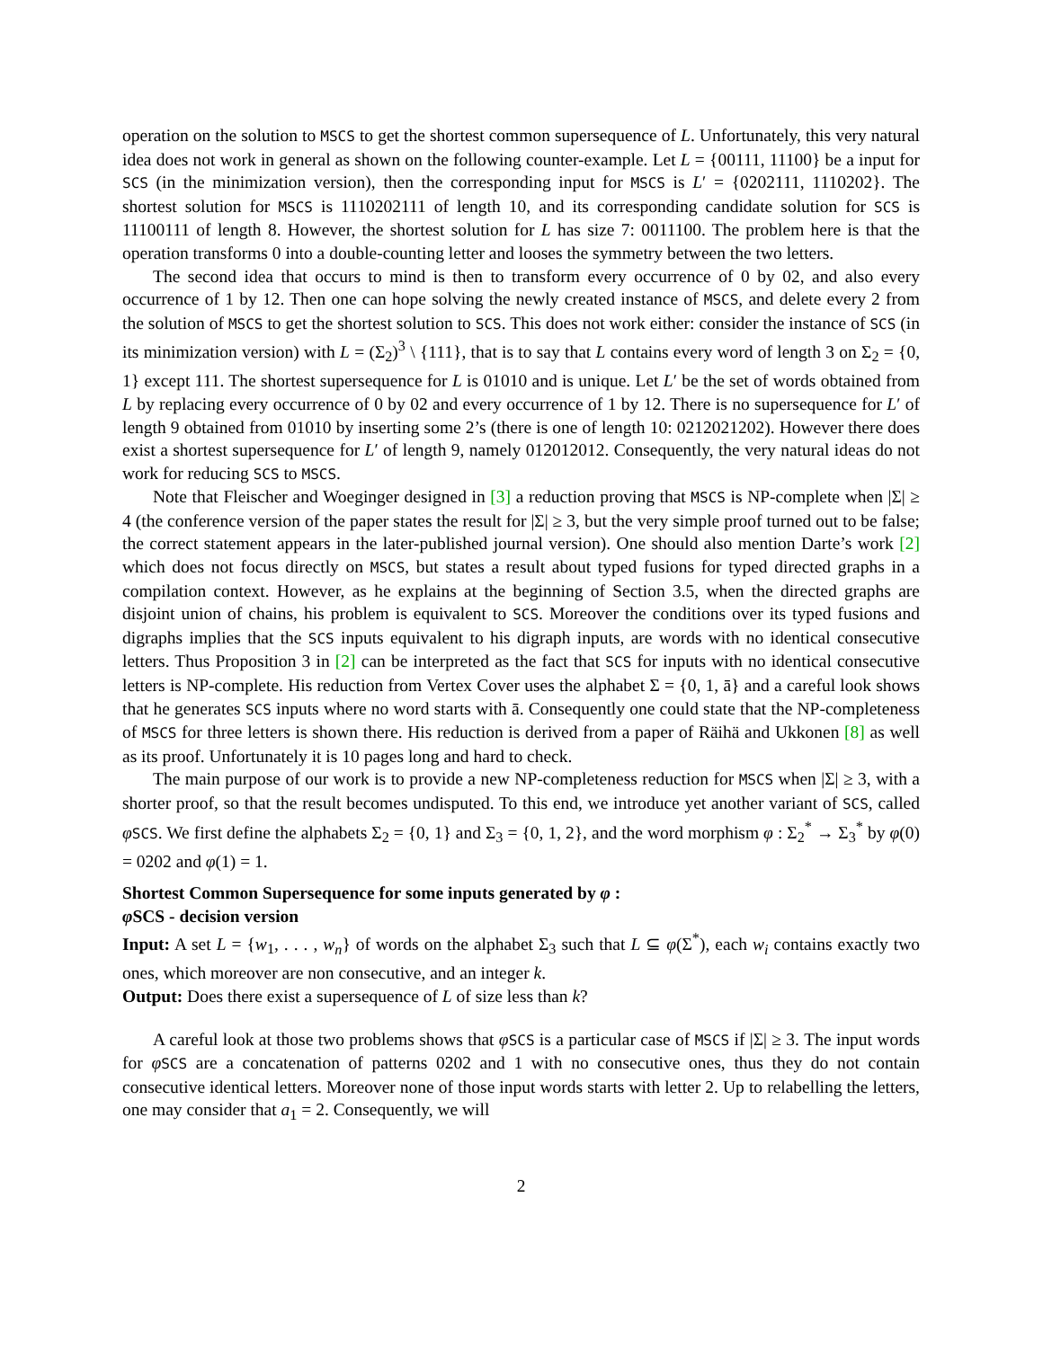operation on the solution to MSCS to get the shortest common supersequence of L. Unfortunately, this very natural idea does not work in general as shown on the following counter-example. Let L = {00111, 11100} be a input for SCS (in the minimization version), then the corresponding input for MSCS is L′ = {0202111, 1110202}. The shortest solution for MSCS is 1110202111 of length 10, and its corresponding candidate solution for SCS is 11100111 of length 8. However, the shortest solution for L has size 7: 0011100. The problem here is that the operation transforms 0 into a double-counting letter and looses the symmetry between the two letters.
The second idea that occurs to mind is then to transform every occurrence of 0 by 02, and also every occurrence of 1 by 12. Then one can hope solving the newly created instance of MSCS, and delete every 2 from the solution of MSCS to get the shortest solution to SCS. This does not work either: consider the instance of SCS (in its minimization version) with L = (Σ<sub>2</sub>)<sup>3</sup> \ {111}, that is to say that L contains every word of length 3 on Σ<sub>2</sub> = {0, 1} except 111. The shortest supersequence for L is 01010 and is unique. Let L′ be the set of words obtained from L by replacing every occurrence of 0 by 02 and every occurrence of 1 by 12. There is no supersequence for L′ of length 9 obtained from 01010 by inserting some 2’s (there is one of length 10: 0212021202). However there does exist a shortest supersequence for L′ of length 9, namely 012012012. Consequently, the very natural ideas do not work for reducing SCS to MSCS.
Note that Fleischer and Woeginger designed in [3] a reduction proving that MSCS is NP-complete when |Σ| ≥ 4 (the conference version of the paper states the result for |Σ| ≥ 3, but the very simple proof turned out to be false; the correct statement appears in the later-published journal version). One should also mention Darte’s work [2] which does not focus directly on MSCS, but states a result about typed fusions for typed directed graphs in a compilation context. However, as he explains at the beginning of Section 3.5, when the directed graphs are disjoint union of chains, his problem is equivalent to SCS. Moreover the conditions over its typed fusions and digraphs implies that the SCS inputs equivalent to his digraph inputs, are words with no identical consecutive letters. Thus Proposition 3 in [2] can be interpreted as the fact that SCS for inputs with no identical consecutive letters is NP-complete. His reduction from Vertex Cover uses the alphabet Σ = {0, 1, ā} and a careful look shows that he generates SCS inputs where no word starts with ā. Consequently one could state that the NP-completeness of MSCS for three letters is shown there. His reduction is derived from a paper of Räihä and Ukkonen [8] as well as its proof. Unfortunately it is 10 pages long and hard to check.
The main purpose of our work is to provide a new NP-completeness reduction for MSCS when |Σ| ≥ 3, with a shorter proof, so that the result becomes undisputed. To this end, we introduce yet another variant of SCS, called φSCS. We first define the alphabets Σ<sub>2</sub> = {0, 1} and Σ<sub>3</sub> = {0, 1, 2}, and the word morphism φ : Σ<sub>2</sub><sup>*</sup> → Σ<sub>3</sub><sup>*</sup> by φ(0) = 0202 and φ(1) = 1.
Shortest Common Supersequence for some inputs generated by φ :
φ SCS - decision version
Input: A set L = {w<sub>1</sub>, . . . , w<sub>n</sub>} of words on the alphabet Σ<sub>3</sub> such that L ⊆ φ(Σ<sup>*</sup>), each w<sub>i</sub> contains exactly two ones, which moreover are non consecutive, and an integer k.
Output: Does there exist a supersequence of L of size less than k?
A careful look at those two problems shows that φSCS is a particular case of MSCS if |Σ| ≥ 3. The input words for φSCS are a concatenation of patterns 0202 and 1 with no consecutive ones, thus they do not contain consecutive identical letters. Moreover none of those input words starts with letter 2. Up to relabelling the letters, one may consider that a<sub>1</sub> = 2. Consequently, we will
2